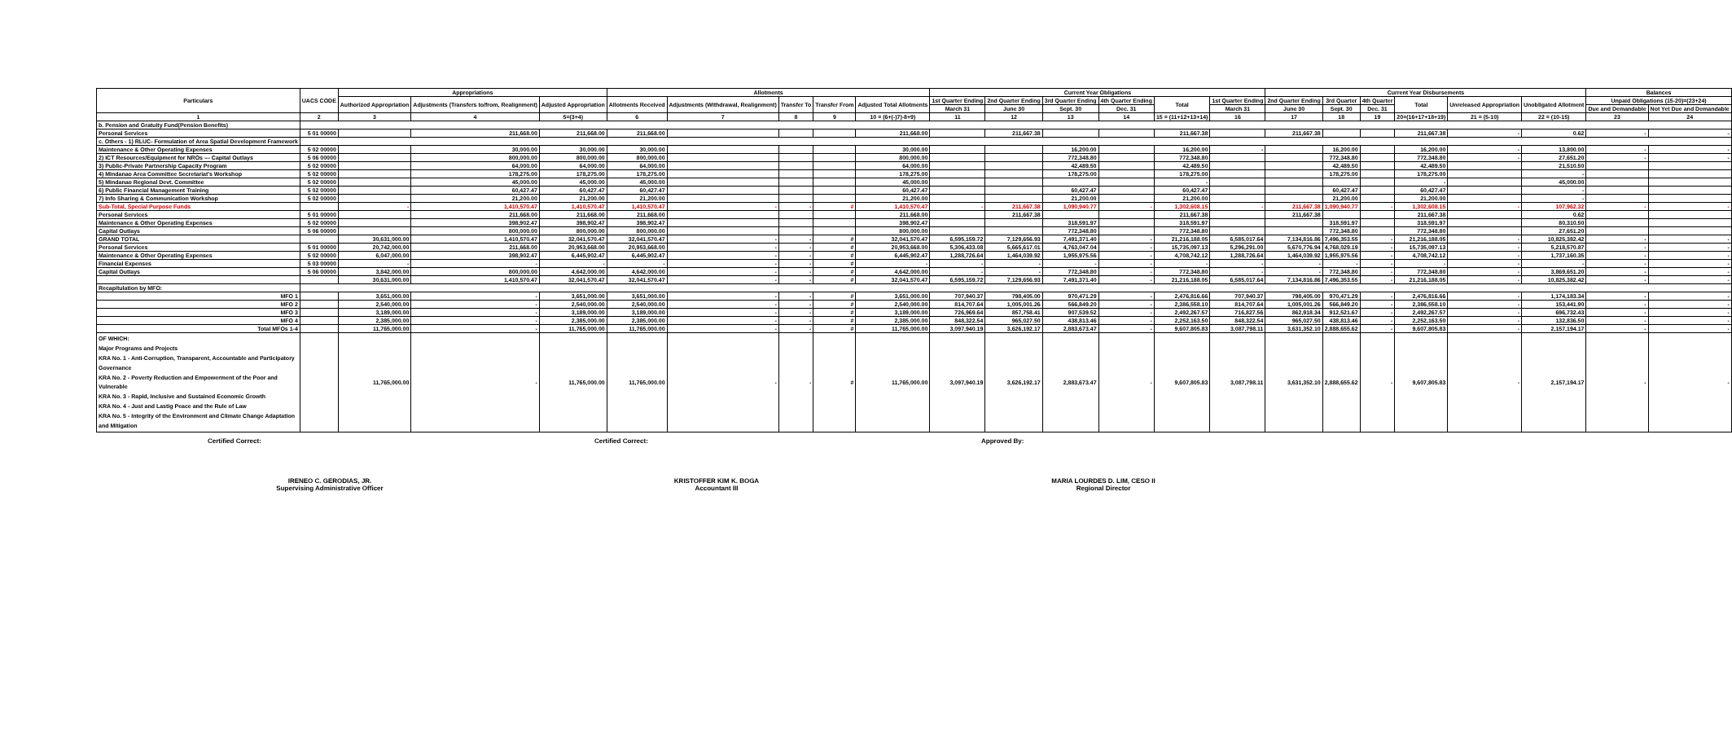| Particulars | UACS CODE | Appropriations | | | Allotments | | | | | Current Year Obligations | | | | | | Current Year Disbursements | | | | | | Balances | |
| --- | --- | --- | --- | --- | --- | --- | --- | --- | --- | --- | --- | --- | --- | --- | --- | --- | --- | --- | --- | --- | --- | --- | --- |
| | | Authorized Appropriation | Adjustments (Transfers to/from, Realignment) | Adjusted Appropriation | Allotments Received | Adjustments (Withdrawal, Realignment) | Transfer To | Transfer From | Adjusted Total Allotments | 1st Quarter Ending | 2nd Quarter Ending | 3rd Quarter Ending | 4th Quarter Ending | Total | 1st Quarter Ending | 2nd Quarter Ending | 3rd Quarter | 4th Quarter | Total | Unreleased Appropriation | Unobligated Allotment | Unpaid Obligations (15-20)=(23+24) | |
| | | | | | | | | | | March 31 | June 30 | Sept. 30 | Dec. 31 | | March 31 | June 30 | Sept. 30 | Dec. 31 | | | | Due and Demandable | Not Yet Due and Demandable |
| 1 | 2 | 3 | 4 | 5=(3+4) | 6 | 7 | 8 | 9 | 10 = (6+(-)7)-8+9) | 11 | 12 | 13 | 14 | 15 = (11+12+13+14) | 16 | 17 | 18 | 19 | 20=(16+17+18+19) | 21 = (5-10) | 22 = (10-15) | 23 | 24 |
| b. Pension and Gratuity Fund(Pension Benefits) | | | | | | | | | | | | | | | | | | | | | | | |
| Personal Services | 5 01 00000 | | 211,668.00 | 211,668.00 | 211,668.00 | | | | 211,668.00 | | 211,667.38 | | | 211,667.38 | | 211,667.38 | | | 211,667.38 | - | 0.62 | - | - |
| c. Others - 1) RLUC- Formulation of Area Spatial Development Framework | | | | | | | | | | | | | | | | | | | | | | | |
| Maintenance & Other Operating Expenses | 5 02 00000 | | 30,000.00 | 30,000.00 | 30,000.00 | | | | 30,000.00 | | | 16,200.00 | | 16,200.00 | - | | 16,200.00 | | 16,200.00 | - | 13,800.00 | - | - |
| 2) ICT Resources/Equipment for NROs — Capital Outlays | 5 06 00000 | | 800,000.00 | 800,000.00 | 800,000.00 | | | | 800,000.00 | | | 772,348.80 | | 772,348.80 | | | 772,348.80 | | 772,348.80 | - | 27,651.20 | - | - |
| 3) Public-Private Partnership Capacity Program | 5 02 00000 | | 64,000.00 | 64,000.00 | 64,000.00 | | | | 64,000.00 | | | 42,489.50 | | 42,489.50 | | | 42,489.50 | | 42,489.50 | | 21,510.50 | | |
| 4) Mindanao Area Committee Secretariat's Workshop | 5 02 00000 | | 178,275.00 | 178,275.00 | 178,275.00 | | | | 178,275.00 | | | 178,275.00 | | 178,275.00 | | | 178,275.00 | | 178,275.00 | | - | | |
| 5) Mindanao Regional Devt. Committee | 5 02 00000 | | 45,000.00 | 45,000.00 | 45,000.00 | | | | 45,000.00 | | | | | - | | | | | - | | 45,000.00 | | |
| 6) Public Financial Management Training | 5 02 00000 | | 60,427.47 | 60,427.47 | 60,427.47 | | | | 60,427.47 | | | 60,427.47 | | 60,427.47 | | | 60,427.47 | | 60,427.47 | | - | | |
| 7) Info Sharing & Communication Workshop | 5 02 00000 | | 21,200.00 | 21,200.00 | 21,200.00 | | | | 21,200.00 | | | 21,200.00 | | 21,200.00 | | | 21,200.00 | | 21,200.00 | | - | | |
| Sub-Total, Special Purpose Funds | | - | 1,410,570.47 | 1,410,570.47 | 1,410,570.47 | - | - | # | 1,410,570.47 | - | 211,667.38 | 1,090,940.77 | - | 1,302,608.15 | - | 211,667.38 | 1,090,940.77 | - | 1,302,608.15 | - | 107,962.32 | - | - |
| Personal Services | 5 01 00000 | | 211,668.00 | 211,668.00 | 211,668.00 | | | | 211,668.00 | | 211,667.38 | | | 211,667.38 | | 211,667.38 | | | 211,667.38 | | 0.62 | | |
| Maintenance & Other Operating Expenses | 5 02 00000 | | 398,902.47 | 398,902.47 | 398,902.47 | | | | 398,902.47 | | | 318,591.97 | | 318,591.97 | | | 318,591.97 | | 318,591.97 | | 80,310.50 | | |
| Capital Outlays | 5 06 00000 | | 800,000.00 | 800,000.00 | 800,000.00 | | | | 800,000.00 | | | 772,348.80 | | 772,348.80 | | | 772,348.80 | | 772,348.80 | | 27,651.20 | | |
| GRAND TOTAL | | 30,631,000.00 | 1,410,570.47 | 32,041,570.47 | 32,041,570.47 | - | - | # | 32,041,570.47 | 6,595,159.72 | 7,129,656.93 | 7,491,371.40 | - | 21,216,188.05 | 6,585,017.64 | 7,134,816.86 | 7,496,353.55 | - | 21,216,188.05 | - | 10,825,382.42 | - | - |
| Personal Services | 5 01 00000 | 20,742,000.00 | 211,668.00 | 20,953,668.00 | 20,953,668.00 | - | - | # | 20,953,668.00 | 5,306,433.08 | 5,665,617.01 | 4,763,047.04 | - | 15,735,097.13 | 5,296,291.00 | 5,670,776.94 | 4,768,029.19 | - | 15,735,097.13 | - | 5,218,570.87 | - | - |
| Maintenance & Other Operating Expenses | 5 02 00000 | 6,047,000.00 | 398,902.47 | 6,445,902.47 | 6,445,902.47 | - | - | # | 6,445,902.47 | 1,288,726.64 | 1,464,039.92 | 1,955,975.56 | - | 4,708,742.12 | 1,288,726.64 | 1,464,039.92 | 1,955,975.56 | - | 4,708,742.12 | - | 1,737,160.35 | - | - |
| Financial Expenses | 5 03 00000 | - | - | - | - | - | - | # | - | - | - | - | - | - | - | - | - | - | - | - | - | - | - |
| Capital Outlays | 5 06 00000 | 3,842,000.00 | 800,000.00 | 4,642,000.00 | 4,642,000.00 | - | - | # | 4,642,000.00 | - | - | 772,348.80 | - | 772,348.80 | - | - | 772,348.80 | - | 772,348.80 | - | 3,869,651.20 | - | - |
| | | 30,631,000.00 | 1,410,570.47 | 32,041,570.47 | 32,041,570.47 | - | - | # | 32,041,570.47 | 6,595,159.72 | 7,129,656.93 | 7,491,371.40 | - | 21,216,188.05 | 6,585,017.64 | 7,134,816.86 | 7,496,353.55 | - | 21,216,188.05 | - | 10,825,382.42 | - | - |
| Recapitulation by MFO: | | | | | | | | | | | | | | | | | | | | | | | |
| MFO 1 | | 3,651,000.00 | - | 3,651,000.00 | 3,651,000.00 | - | - | # | 3,651,000.00 | 707,940.37 | 798,405.00 | 970,471.29 | - | 2,476,816.66 | 707,940.37 | 798,405.00 | 970,471.29 | - | 2,476,816.66 | - | 1,174,183.34 | - | - |
| MFO 2 | | 2,540,000.00 | - | 2,540,000.00 | 2,540,000.00 | - | - | # | 2,540,000.00 | 814,707.64 | 1,005,001.26 | 566,849.20 | - | 2,386,558.10 | 814,707.64 | 1,005,001.26 | 566,849.20 | - | 2,386,558.10 | - | 153,441.90 | - | - |
| MFO 3 | | 3,189,000.00 | - | 3,189,000.00 | 3,189,000.00 | - | - | # | 3,189,000.00 | 726,969.64 | 857,758.41 | 907,539.52 | - | 2,492,267.57 | 716,827.56 | 862,918.34 | 912,521.67 | - | 2,492,267.57 | - | 696,732.43 | - | - |
| MFO 4 | | 2,385,000.00 | - | 2,385,000.00 | 2,385,000.00 | - | - | # | 2,385,000.00 | 848,322.54 | 965,027.50 | 438,813.46 | - | 2,252,163.50 | 848,322.54 | 965,027.50 | 438,813.46 | - | 2,252,163.50 | - | 132,836.50 | - | - |
| Total MFOs 1-4 | | 11,765,000.00 | - | 11,765,000.00 | 11,765,000.00 | - | - | # | 11,765,000.00 | 3,097,940.19 | 3,626,192.17 | 2,883,673.47 | - | 9,607,805.83 | 3,087,798.11 | 3,631,352.10 | 2,888,655.62 | - | 9,607,805.83 | - | 2,157,194.17 | - | - |
| OF WHICH: Major Programs and Projects KRA No. 1 - Anti-Corruption, Transparent, Accountable and Participatory Governance KRA No. 2 - Poverty Reduction and Empowerment of the Poor and Vulnerable KRA No. 3 - Rapid, Inclusive and Sustained Economic Growth KRA No. 4 - Just and Lastig Peace and the Rule of Law KRA No. 5 - Integrity of the Environment and Climate Change Adaptation and Mitigation | | 11,765,000.00 | - | 11,765,000.00 | 11,765,000.00 | - | - | # | 11,765,000.00 | 3,097,940.19 | 3,626,192.17 | 2,883,673.47 | - | 9,607,805.83 | 3,087,798.11 | 3,631,352.10 | 2,888,655.62 | - | 9,607,805.83 | - | 2,157,194.17 | - | - |
Certified Correct:
IRENEO C. GERODIAS, JR.
Supervising Administrative Officer
Certified Correct:
KRISTOFFER KIM K. BOGA
Accountant III
Approved By:
MARIA LOURDES D. LIM, CESO II
Regional Director